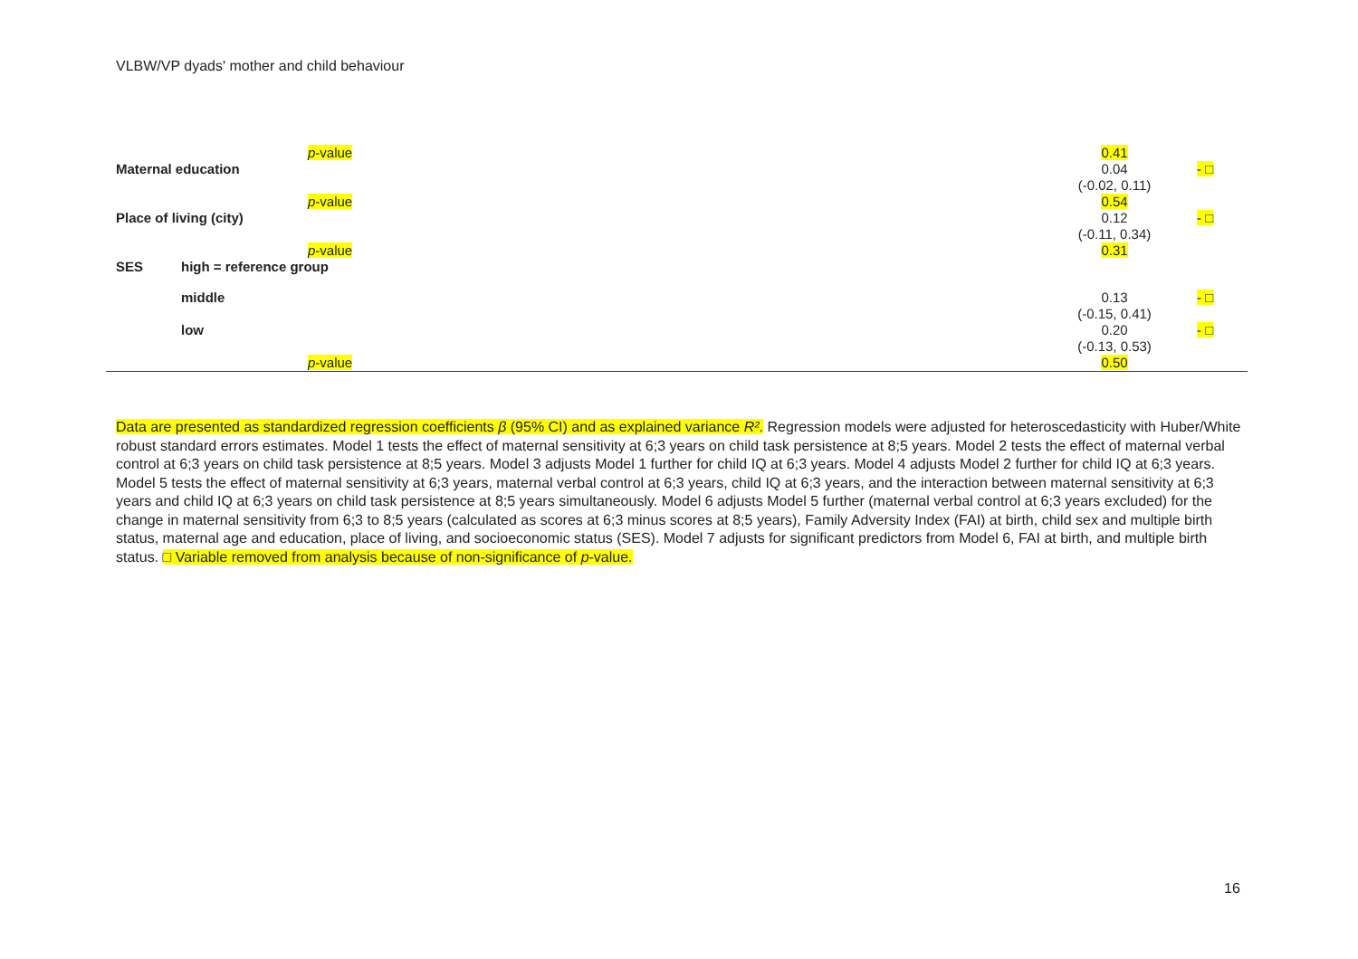VLBW/VP dyads' mother and child behaviour
| | | p -value | 0.41 | |
| Maternal education | | | 0.04 (-0.02, 0.11) | - □ |
| | | p -value | 0.54 | |
| Place of living (city) | | | 0.12 (-0.11, 0.34) | - □ |
| | | p -value | 0.31 | |
| SES | high = reference group | | | |
| | middle | | 0.13 (-0.15, 0.41) | - □ |
| | low | | 0.20 (-0.13, 0.53) | - □ |
| | | p -value | 0.50 | |
Data are presented as standardized regression coefficients β (95% CI) and as explained variance R². Regression models were adjusted for heteroscedasticity with Huber/White robust standard errors estimates. Model 1 tests the effect of maternal sensitivity at 6;3 years on child task persistence at 8;5 years. Model 2 tests the effect of maternal verbal control at 6;3 years on child task persistence at 8;5 years. Model 3 adjusts Model 1 further for child IQ at 6;3 years. Model 4 adjusts Model 2 further for child IQ at 6;3 years. Model 5 tests the effect of maternal sensitivity at 6;3 years, maternal verbal control at 6;3 years, child IQ at 6;3 years, and the interaction between maternal sensitivity at 6;3 years and child IQ at 6;3 years on child task persistence at 8;5 years simultaneously. Model 6 adjusts Model 5 further (maternal verbal control at 6;3 years excluded) for the change in maternal sensitivity from 6;3 to 8;5 years (calculated as scores at 6;3 minus scores at 8;5 years), Family Adversity Index (FAI) at birth, child sex and multiple birth status, maternal age and education, place of living, and socioeconomic status (SES). Model 7 adjusts for significant predictors from Model 6, FAI at birth, and multiple birth status. □ Variable removed from analysis because of non-significance of p-value.
16